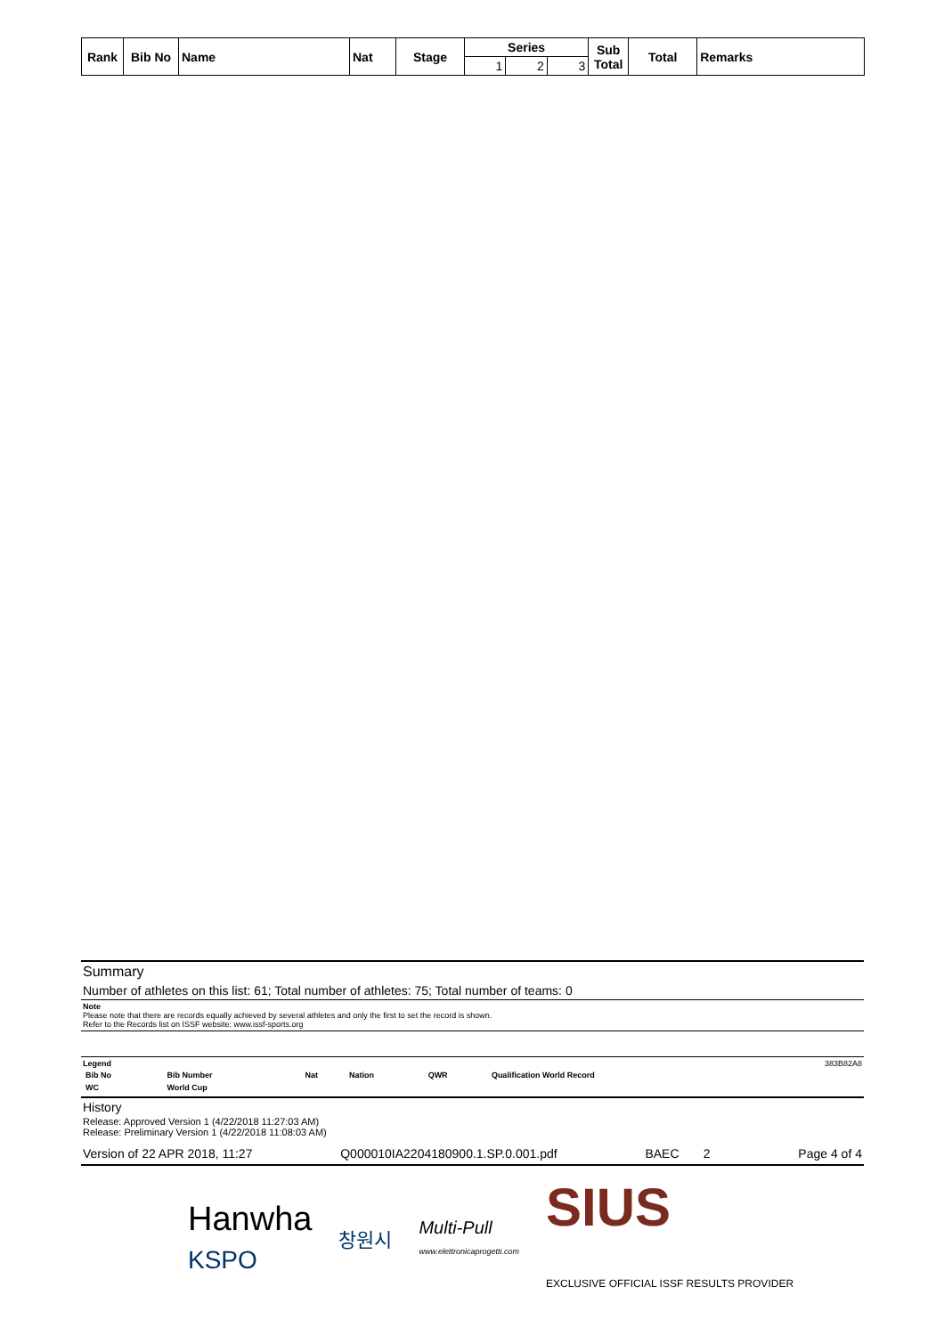| Rank | Bib No | Name | Nat | Stage | Series | | | Sub Total | Total | Remarks |
| --- | --- | --- | --- | --- | --- | --- | --- | --- | --- | --- |
| | | | | | 1 | 2 | 3 | | | |
Summary
Number of athletes on this list: 61; Total number of athletes: 75; Total number of teams: 0
Note
Please note that there are records equally achieved by several athletes and only the first to set the record is shown.
Refer to the Records list on ISSF website: www.issf-sports.org
Legend 383B82A8
| Bib No | Bib Number | Nat | Nation | QWR | Qualification World Record |
| WC | World Cup | | | | |
History
Release: Approved Version 1 (4/22/2018 11:27:03 AM)
Release: Preliminary Version 1 (4/22/2018 11:08:03 AM)
Version of 22 APR 2018, 11:27 Q000010IA2204180900.1.SP.0.001.pdf BAEC 2 Page 4 of 4
Hanwha
KSPO 창원시 Multi-Pull
www.elettronicaprogetti.com SIUS
EXCLUSIVE OFFICIAL ISSF RESULTS PROVIDER